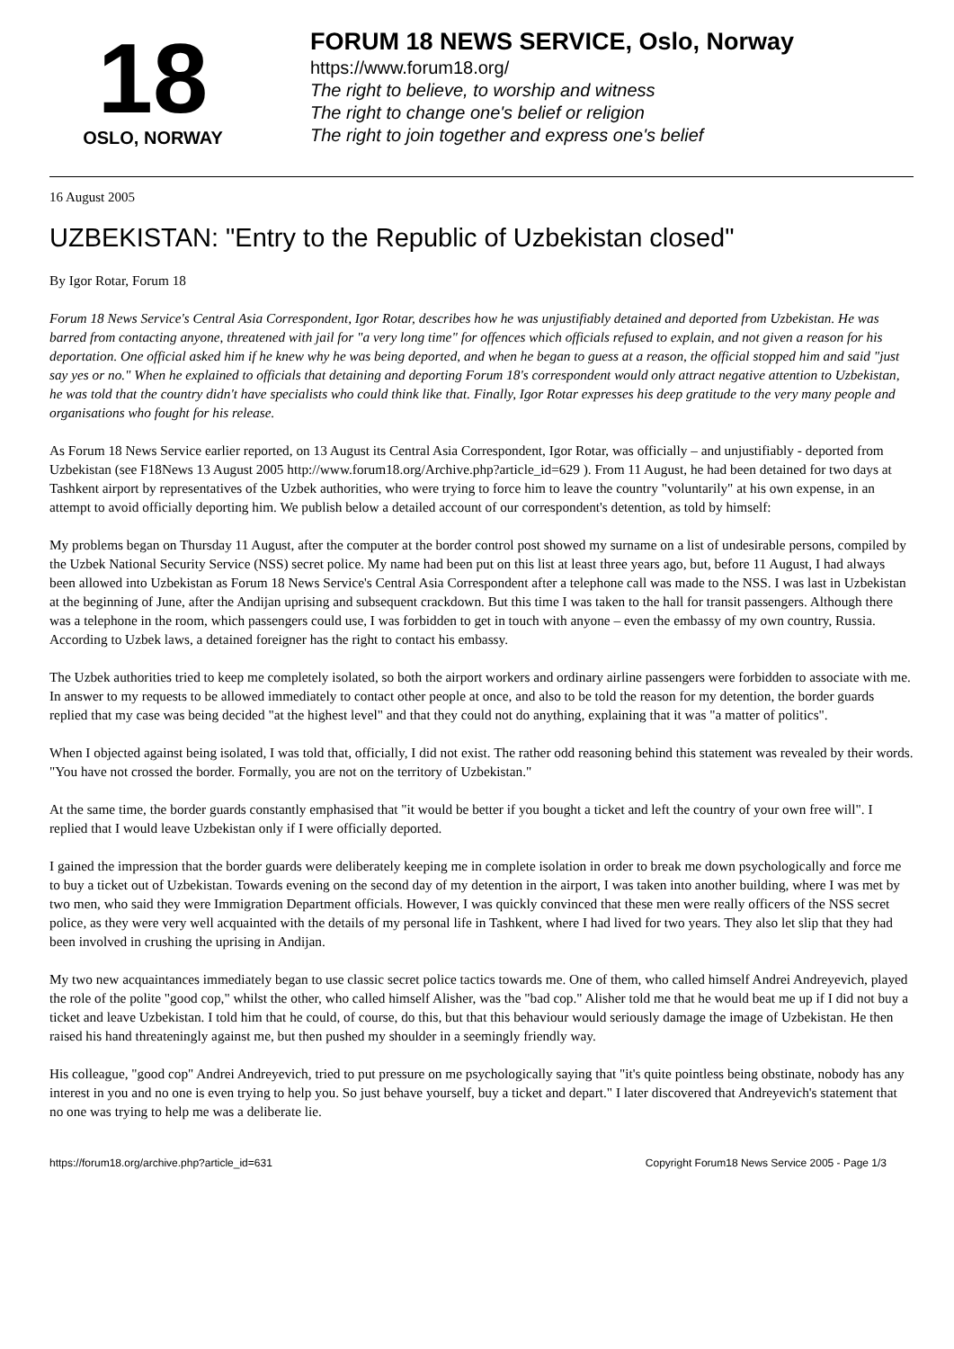18
OSLO, NORWAY
FORUM 18 NEWS SERVICE, Oslo, Norway
https://www.forum18.org/
The right to believe, to worship and witness
The right to change one's belief or religion
The right to join together and express one's belief
16 August 2005
UZBEKISTAN: "Entry to the Republic of Uzbekistan closed"
By Igor Rotar, Forum 18
Forum 18 News Service's Central Asia Correspondent, Igor Rotar, describes how he was unjustifiably detained and deported from Uzbekistan. He was barred from contacting anyone, threatened with jail for "a very long time" for offences which officials refused to explain, and not given a reason for his deportation. One official asked him if he knew why he was being deported, and when he began to guess at a reason, the official stopped him and said "just say yes or no." When he explained to officials that detaining and deporting Forum 18's correspondent would only attract negative attention to Uzbekistan, he was told that the country didn't have specialists who could think like that. Finally, Igor Rotar expresses his deep gratitude to the very many people and organisations who fought for his release.
As Forum 18 News Service earlier reported, on 13 August its Central Asia Correspondent, Igor Rotar, was officially – and unjustifiably - deported from Uzbekistan (see F18News 13 August 2005 http://www.forum18.org/Archive.php?article_id=629 ). From 11 August, he had been detained for two days at Tashkent airport by representatives of the Uzbek authorities, who were trying to force him to leave the country "voluntarily" at his own expense, in an attempt to avoid officially deporting him. We publish below a detailed account of our correspondent's detention, as told by himself:
My problems began on Thursday 11 August, after the computer at the border control post showed my surname on a list of undesirable persons, compiled by the Uzbek National Security Service (NSS) secret police. My name had been put on this list at least three years ago, but, before 11 August, I had always been allowed into Uzbekistan as Forum 18 News Service's Central Asia Correspondent after a telephone call was made to the NSS. I was last in Uzbekistan at the beginning of June, after the Andijan uprising and subsequent crackdown. But this time I was taken to the hall for transit passengers. Although there was a telephone in the room, which passengers could use, I was forbidden to get in touch with anyone – even the embassy of my own country, Russia. According to Uzbek laws, a detained foreigner has the right to contact his embassy.
The Uzbek authorities tried to keep me completely isolated, so both the airport workers and ordinary airline passengers were forbidden to associate with me. In answer to my requests to be allowed immediately to contact other people at once, and also to be told the reason for my detention, the border guards replied that my case was being decided "at the highest level" and that they could not do anything, explaining that it was "a matter of politics".
When I objected against being isolated, I was told that, officially, I did not exist. The rather odd reasoning behind this statement was revealed by their words. "You have not crossed the border. Formally, you are not on the territory of Uzbekistan."
At the same time, the border guards constantly emphasised that "it would be better if you bought a ticket and left the country of your own free will". I replied that I would leave Uzbekistan only if I were officially deported.
I gained the impression that the border guards were deliberately keeping me in complete isolation in order to break me down psychologically and force me to buy a ticket out of Uzbekistan. Towards evening on the second day of my detention in the airport, I was taken into another building, where I was met by two men, who said they were Immigration Department officials. However, I was quickly convinced that these men were really officers of the NSS secret police, as they were very well acquainted with the details of my personal life in Tashkent, where I had lived for two years. They also let slip that they had been involved in crushing the uprising in Andijan.
My two new acquaintances immediately began to use classic secret police tactics towards me. One of them, who called himself Andrei Andreyevich, played the role of the polite "good cop," whilst the other, who called himself Alisher, was the "bad cop." Alisher told me that he would beat me up if I did not buy a ticket and leave Uzbekistan. I told him that he could, of course, do this, but that this behaviour would seriously damage the image of Uzbekistan. He then raised his hand threateningly against me, but then pushed my shoulder in a seemingly friendly way.
His colleague, "good cop" Andrei Andreyevich, tried to put pressure on me psychologically saying that "it's quite pointless being obstinate, nobody has any interest in you and no one is even trying to help you. So just behave yourself, buy a ticket and depart." I later discovered that Andreyevich's statement that no one was trying to help me was a deliberate lie.
https://forum18.org/archive.php?article_id=631 Copyright Forum18 News Service 2005 - Page 1/3